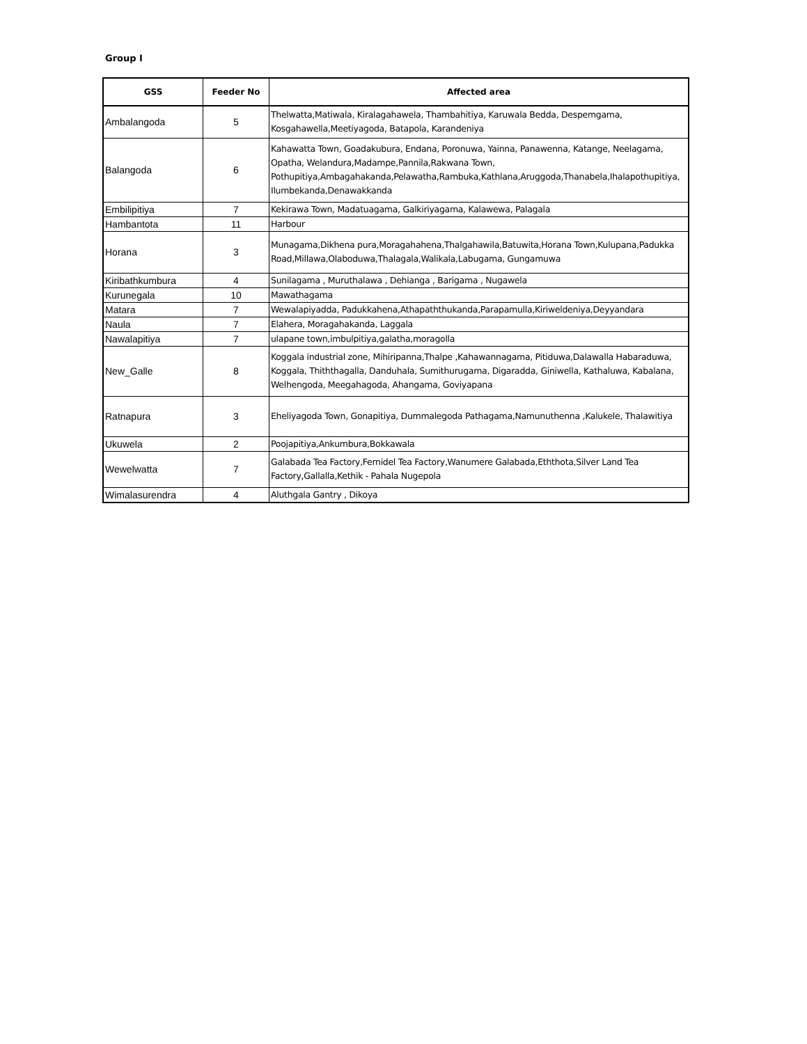Group I
| GSS | Feeder No | Affected area |
| --- | --- | --- |
| Ambalangoda | 5 | Thelwatta,Matiwala, Kiralagahawela, Thambahitiya, Karuwala Bedda, Despemgama, Kosgahawella,Meetiyagoda, Batapola, Karandeniya |
| Balangoda | 6 | Kahawatta Town, Goadakubura, Endana, Poronuwa, Yainna, Panawenna, Katange, Neelagama, Opatha, Welandura,Madampe,Pannila,Rakwana Town, Pothupitiya,Ambagahakanda,Pelawatha,Rambuka,Kathlana,Aruggoda,Thanabela,Ihalapothupitiya, Ilumbekanda,Denawakkanda |
| Embilipitiya | 7 | Kekirawa Town, Madatuagama, Galkiriyagama, Kalawewa, Palagala |
| Hambantota | 11 | Harbour |
| Horana | 3 | Munagama,Dikhena pura,Moragahahena,Thalgahawila,Batuwita,Horana Town,Kulupana,Padukka Road,Millawa,Olaboduwa,Thalagala,Walikala,Labugama, Gungamuwa |
| Kiribathkumbura | 4 | Sunilagama , Muruthalawa , Dehianga , Barigama , Nugawela |
| Kurunegala | 10 | Mawathagama |
| Matara | 7 | Wewalapiyadda, Padukkahena,Athapaththukanda,Parapamulla,Kiriweldeniya,Deyyandara |
| Naula | 7 | Elahera, Moragahakanda, Laggala |
| Nawalapitiya | 7 | ulapane town,imbulpitiya,galatha,moragolla |
| New_Galle | 8 | Koggala industrial zone, Mihiripanna,Thalpe ,Kahawannagama, Pitiduwa,Dalawalla Habaraduwa, Koggala, Thiththagalla, Danduhala, Sumithurugama, Digaradda, Giniwella, Kathaluwa, Kabalana, Welhengoda, Meegahagoda, Ahangama, Goviyapana |
| Ratnapura | 3 | Eheliyagoda Town, Gonapitiya, Dummalegoda Pathagama,Namunuthenna ,Kalukele, Thalawitiya |
| Ukuwela | 2 | Poojapitiya,Ankumbura,Bokkawala |
| Wewelwatta | 7 | Galabada Tea Factory,Fernidel Tea Factory,Wanumere Galabada,Eththota,Silver Land Tea Factory,Gallalla,Kethik - Pahala Nugepola |
| Wimalasurendra | 4 | Aluthgala Gantry , Dikoya |